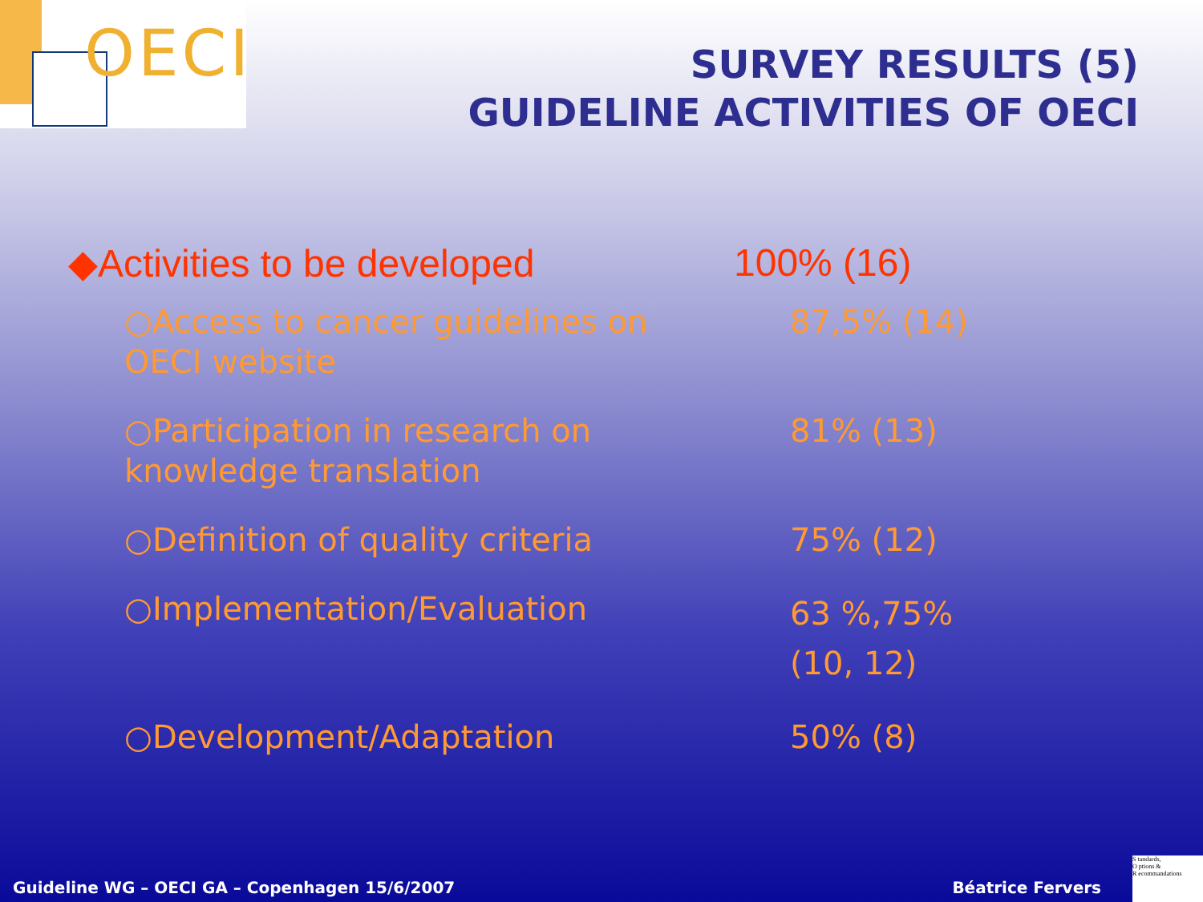OECI
SURVEY RESULTS (5)
GUIDELINE ACTIVITIES OF OECI
◆Activities to be developed 100% (16)
○Access to cancer guidelines on OECI website
87,5% (14)
○Participation in research on knowledge translation
81% (13)
○Definition of quality criteria 75% (12)
○Implementation/Evaluation
63 %,75%
(10, 12)
○Development/Adaptation 50% (8)
Guideline WG – OECI GA – Copenhagen 15/6/2007 Béatrice Fervers
S tandards,
O ptions &
R ecommandations